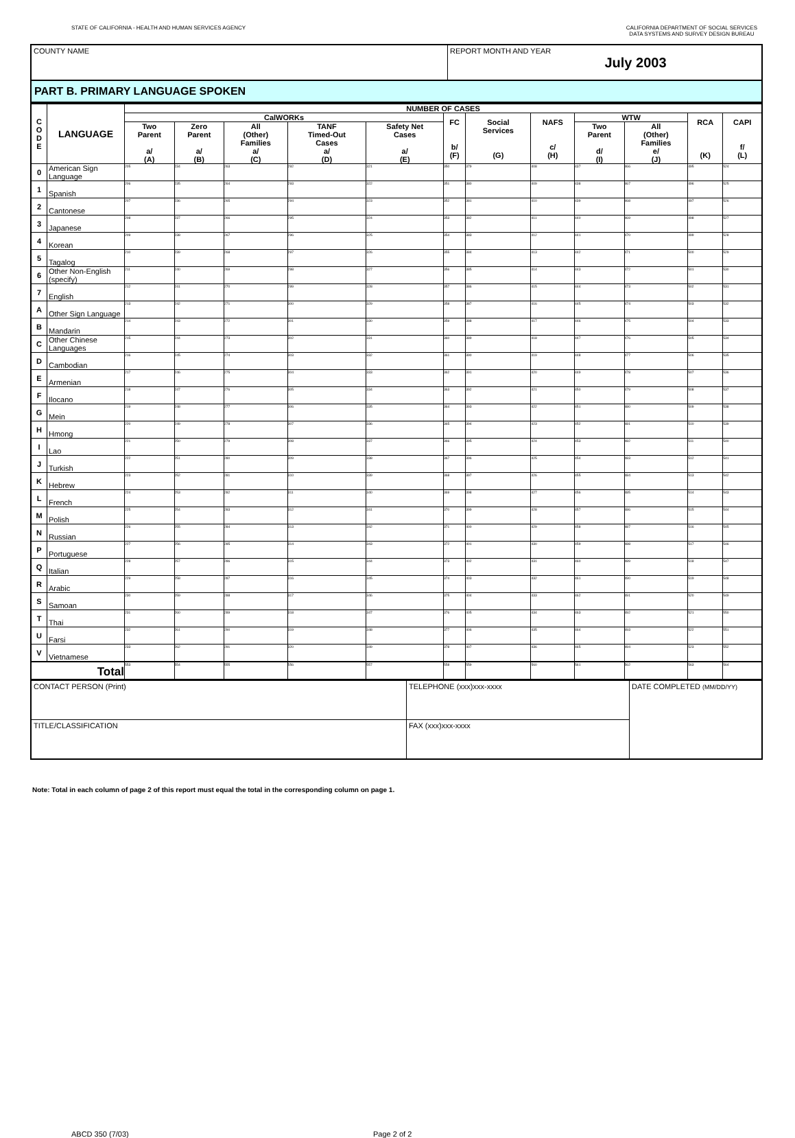STATE OF CALIFORNIA - HEALTH AND HUMAN SERVICES AGENCY
CALIFORNIA DEPARTMENT OF SOCIAL SERVICES
DATA SYSTEMS AND SURVEY DESIGN BUREAU
| COUNTY NAME | REPORT MONTH AND YEAR July 2003 |
PART B. PRIMARY LANGUAGE SPOKEN
| C O D E | LANGUAGE | NUMBER OF CASES | | | | | | | | | | | |
| --- | --- | --- | --- | --- | --- | --- | --- | --- | --- | --- | --- | --- | --- |
| | | CalWORKs | | | | | FC b/ (F) | Social Services (G) | NAFS c/ (H) | WTW | | RCA (K) | CAPI f/ (L) |
| | | Two Parent a/ (A) | Zero Parent a/ (B) | All (Other) Families a/ (C) | TANF Timed-Out Cases a/ (D) | Safety Net Cases a/ (E) | | | | Two Parent d/ (I) | All (Other) Families e/ (J) | | |
| 0 | American Sign Language | 205 | 234 | 263 | 292 | 321 | 350 | 379 | 408 | 437 | 466 | 495 | 524 |
| 1 | Spanish | 206 | 235 | 264 | 293 | 322 | 351 | 380 | 409 | 438 | 467 | 496 | 525 |
| 2 | Cantonese | 207 | 236 | 265 | 294 | 323 | 352 | 381 | 410 | 439 | 468 | 497 | 526 |
| 3 | Japanese | 208 | 237 | 266 | 295 | 324 | 353 | 382 | 411 | 440 | 469 | 498 | 527 |
| 4 | Korean | 209 | 238 | 267 | 296 | 325 | 354 | 383 | 412 | 441 | 470 | 499 | 528 |
| 5 | Tagalog | 210 | 239 | 268 | 297 | 326 | 355 | 384 | 413 | 442 | 471 | 500 | 529 |
| 6 | Other Non-English (specify) | 211 | 240 | 269 | 298 | 327 | 356 | 385 | 414 | 443 | 472 | 501 | 530 |
| 7 | English | 212 | 241 | 270 | 299 | 328 | 357 | 386 | 415 | 444 | 473 | 502 | 531 |
| A | Other Sign Language | 213 | 242 | 271 | 300 | 329 | 358 | 387 | 416 | 445 | 474 | 503 | 532 |
| B | Mandarin | 214 | 243 | 272 | 301 | 330 | 359 | 388 | 417 | 446 | 475 | 504 | 533 |
| C | Other Chinese Languages | 215 | 244 | 273 | 302 | 331 | 360 | 389 | 418 | 447 | 476 | 505 | 534 |
| D | Cambodian | 216 | 245 | 274 | 303 | 332 | 361 | 390 | 419 | 448 | 477 | 506 | 535 |
| E | Armenian | 217 | 246 | 275 | 304 | 333 | 362 | 391 | 420 | 449 | 478 | 507 | 536 |
| F | Ilocano | 218 | 247 | 276 | 305 | 334 | 363 | 392 | 421 | 450 | 479 | 508 | 537 |
| G | Mein | 219 | 248 | 277 | 306 | 335 | 364 | 393 | 422 | 451 | 480 | 509 | 538 |
| H | Hmong | 220 | 249 | 278 | 307 | 336 | 365 | 394 | 423 | 452 | 481 | 510 | 539 |
| I | Lao | 221 | 250 | 279 | 308 | 337 | 366 | 395 | 424 | 453 | 482 | 511 | 540 |
| J | Turkish | 222 | 251 | 280 | 309 | 338 | 367 | 396 | 425 | 454 | 483 | 512 | 541 |
| K | Hebrew | 223 | 252 | 281 | 310 | 339 | 368 | 397 | 426 | 455 | 484 | 513 | 542 |
| L | French | 224 | 253 | 282 | 311 | 340 | 369 | 398 | 427 | 456 | 485 | 514 | 543 |
| M | Polish | 225 | 254 | 283 | 312 | 341 | 370 | 399 | 428 | 457 | 486 | 515 | 544 |
| N | Russian | 226 | 255 | 284 | 313 | 342 | 371 | 400 | 429 | 458 | 487 | 516 | 545 |
| P | Portuguese | 227 | 256 | 285 | 314 | 343 | 372 | 401 | 430 | 459 | 488 | 517 | 546 |
| Q | Italian | 228 | 257 | 286 | 315 | 344 | 373 | 402 | 431 | 460 | 489 | 518 | 547 |
| R | Arabic | 229 | 258 | 287 | 316 | 345 | 374 | 403 | 432 | 461 | 490 | 519 | 548 |
| S | Samoan | 230 | 259 | 288 | 317 | 346 | 375 | 404 | 433 | 462 | 491 | 520 | 549 |
| T | Thai | 231 | 260 | 289 | 318 | 347 | 376 | 405 | 434 | 463 | 492 | 521 | 550 |
| U | Farsi | 232 | 261 | 290 | 319 | 348 | 377 | 406 | 435 | 464 | 493 | 522 | 551 |
| V | Vietnamese | 233 | 262 | 291 | 320 | 349 | 378 | 407 | 436 | 465 | 494 | 523 | 552 |
| Total | | 553 | 554 | 555 | 556 | 557 | 558 | 559 | 560 | 561 | 562 | 563 | 564 |
| CONTACT PERSON (Print) | TELEPHONE (xxx)xxx-xxxx | DATE COMPLETED (MM/DD/YY) |
| TITLE/CLASSIFICATION | FAX (xxx)xxx-xxxx | |
Note: Total in each column of page 2 of this report must equal the total in the corresponding column on page 1.
ABCD 350 (7/03) Page 2 of 2